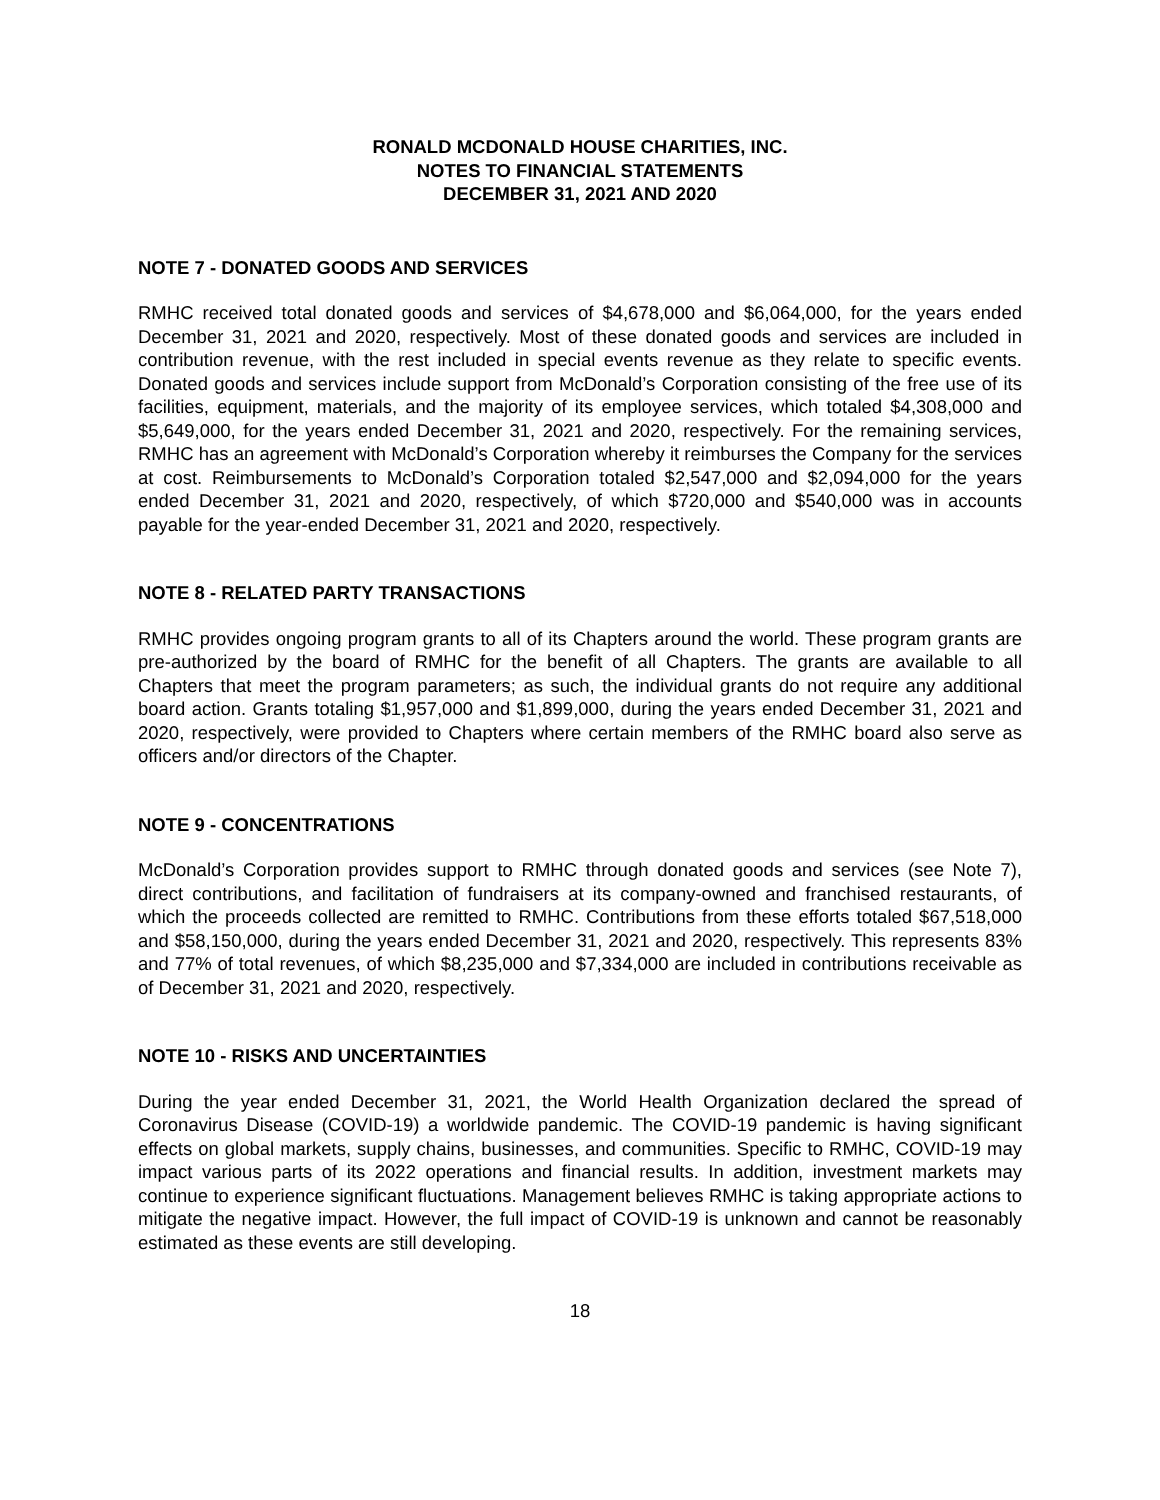RONALD MCDONALD HOUSE CHARITIES, INC.
NOTES TO FINANCIAL STATEMENTS
DECEMBER 31, 2021 AND 2020
NOTE 7 - DONATED GOODS AND SERVICES
RMHC received total donated goods and services of $4,678,000 and $6,064,000, for the years ended December 31, 2021 and 2020, respectively. Most of these donated goods and services are included in contribution revenue, with the rest included in special events revenue as they relate to specific events. Donated goods and services include support from McDonald’s Corporation consisting of the free use of its facilities, equipment, materials, and the majority of its employee services, which totaled $4,308,000 and $5,649,000, for the years ended December 31, 2021 and 2020, respectively. For the remaining services, RMHC has an agreement with McDonald’s Corporation whereby it reimburses the Company for the services at cost. Reimbursements to McDonald’s Corporation totaled $2,547,000 and $2,094,000 for the years ended December 31, 2021 and 2020, respectively, of which $720,000 and $540,000 was in accounts payable for the year-ended December 31, 2021 and 2020, respectively.
NOTE 8 - RELATED PARTY TRANSACTIONS
RMHC provides ongoing program grants to all of its Chapters around the world. These program grants are pre-authorized by the board of RMHC for the benefit of all Chapters. The grants are available to all Chapters that meet the program parameters; as such, the individual grants do not require any additional board action. Grants totaling $1,957,000 and $1,899,000, during the years ended December 31, 2021 and 2020, respectively, were provided to Chapters where certain members of the RMHC board also serve as officers and/or directors of the Chapter.
NOTE 9 - CONCENTRATIONS
McDonald’s Corporation provides support to RMHC through donated goods and services (see Note 7), direct contributions, and facilitation of fundraisers at its company-owned and franchised restaurants, of which the proceeds collected are remitted to RMHC. Contributions from these efforts totaled $67,518,000 and $58,150,000, during the years ended December 31, 2021 and 2020, respectively. This represents 83% and 77% of total revenues, of which $8,235,000 and $7,334,000 are included in contributions receivable as of December 31, 2021 and 2020, respectively.
NOTE 10 - RISKS AND UNCERTAINTIES
During the year ended December 31, 2021, the World Health Organization declared the spread of Coronavirus Disease (COVID-19) a worldwide pandemic. The COVID-19 pandemic is having significant effects on global markets, supply chains, businesses, and communities. Specific to RMHC, COVID-19 may impact various parts of its 2022 operations and financial results. In addition, investment markets may continue to experience significant fluctuations. Management believes RMHC is taking appropriate actions to mitigate the negative impact. However, the full impact of COVID-19 is unknown and cannot be reasonably estimated as these events are still developing.
18